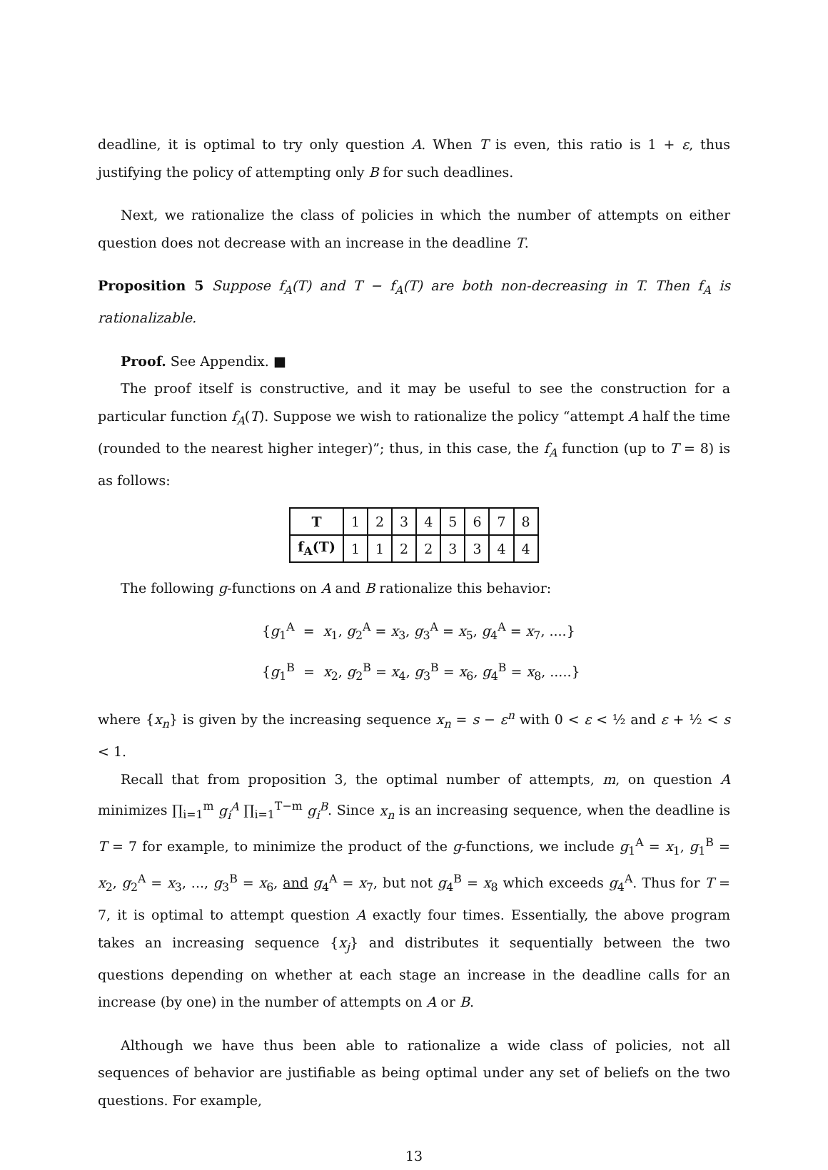deadline, it is optimal to try only question A. When T is even, this ratio is 1 + ε, thus justifying the policy of attempting only B for such deadlines.
Next, we rationalize the class of policies in which the number of attempts on either question does not decrease with an increase in the deadline T.
Proposition 5 Suppose f<sub>A</sub>(T) and T − f<sub>A</sub>(T) are both non-decreasing in T. Then f<sub>A</sub> is rationalizable.
Proof. See Appendix. ■
The proof itself is constructive, and it may be useful to see the construction for a particular function f<sub>A</sub>(T). Suppose we wish to rationalize the policy “attempt A half the time (rounded to the nearest higher integer)”; thus, in this case, the f<sub>A</sub> function (up to T = 8) is as follows:
| T | 1 | 2 | 3 | 4 | 5 | 6 | 7 | 8 |
| f<sub>A</sub>(T) | 1 | 1 | 2 | 2 | 3 | 3 | 4 | 4 |
The following g-functions on A and B rationalize this behavior:
{g<sub>1</sub><sup>A</sup> = x<sub>1</sub>, g<sub>2</sub><sup>A</sup> = x<sub>3</sub>, g<sub>3</sub><sup>A</sup> = x<sub>5</sub>, g<sub>4</sub><sup>A</sup> = x<sub>7</sub>, ....}
{g<sub>1</sub><sup>B</sup> = x<sub>2</sub>, g<sub>2</sub><sup>B</sup> = x<sub>4</sub>, g<sub>3</sub><sup>B</sup> = x<sub>6</sub>, g<sub>4</sub><sup>B</sup> = x<sub>8</sub>, .....}
where {x<sub>n</sub>} is given by the increasing sequence x<sub>n</sub> = s − ε<sup>n</sup> with 0 < ε < ½ and ε + ½ < s < 1.
Recall that from proposition 3, the optimal number of attempts, m, on question A minimizes ∏<sub>i=1</sub><sup>m</sup> g<sub>i</sub><sup>A</sup> ∏<sub>i=1</sub><sup>T−m</sup> g<sub>i</sub><sup>B</sup>. Since x<sub>n</sub> is an increasing sequence, when the deadline is T = 7 for example, to minimize the product of the g-functions, we include g<sub>1</sub><sup>A</sup> = x<sub>1</sub>, g<sub>1</sub><sup>B</sup> = x<sub>2</sub>, g<sub>2</sub><sup>A</sup> = x<sub>3</sub>, ..., g<sub>3</sub><sup>B</sup> = x<sub>6</sub>, and g<sub>4</sub><sup>A</sup> = x<sub>7</sub>, but not g<sub>4</sub><sup>B</sup> = x<sub>8</sub> which exceeds g<sub>4</sub><sup>A</sup>. Thus for T = 7, it is optimal to attempt question A exactly four times. Essentially, the above program takes an increasing sequence {x<sub>j</sub>} and distributes it sequentially between the two questions depending on whether at each stage an increase in the deadline calls for an increase (by one) in the number of attempts on A or B.
Although we have thus been able to rationalize a wide class of policies, not all sequences of behavior are justifiable as being optimal under any set of beliefs on the two questions. For example,
13